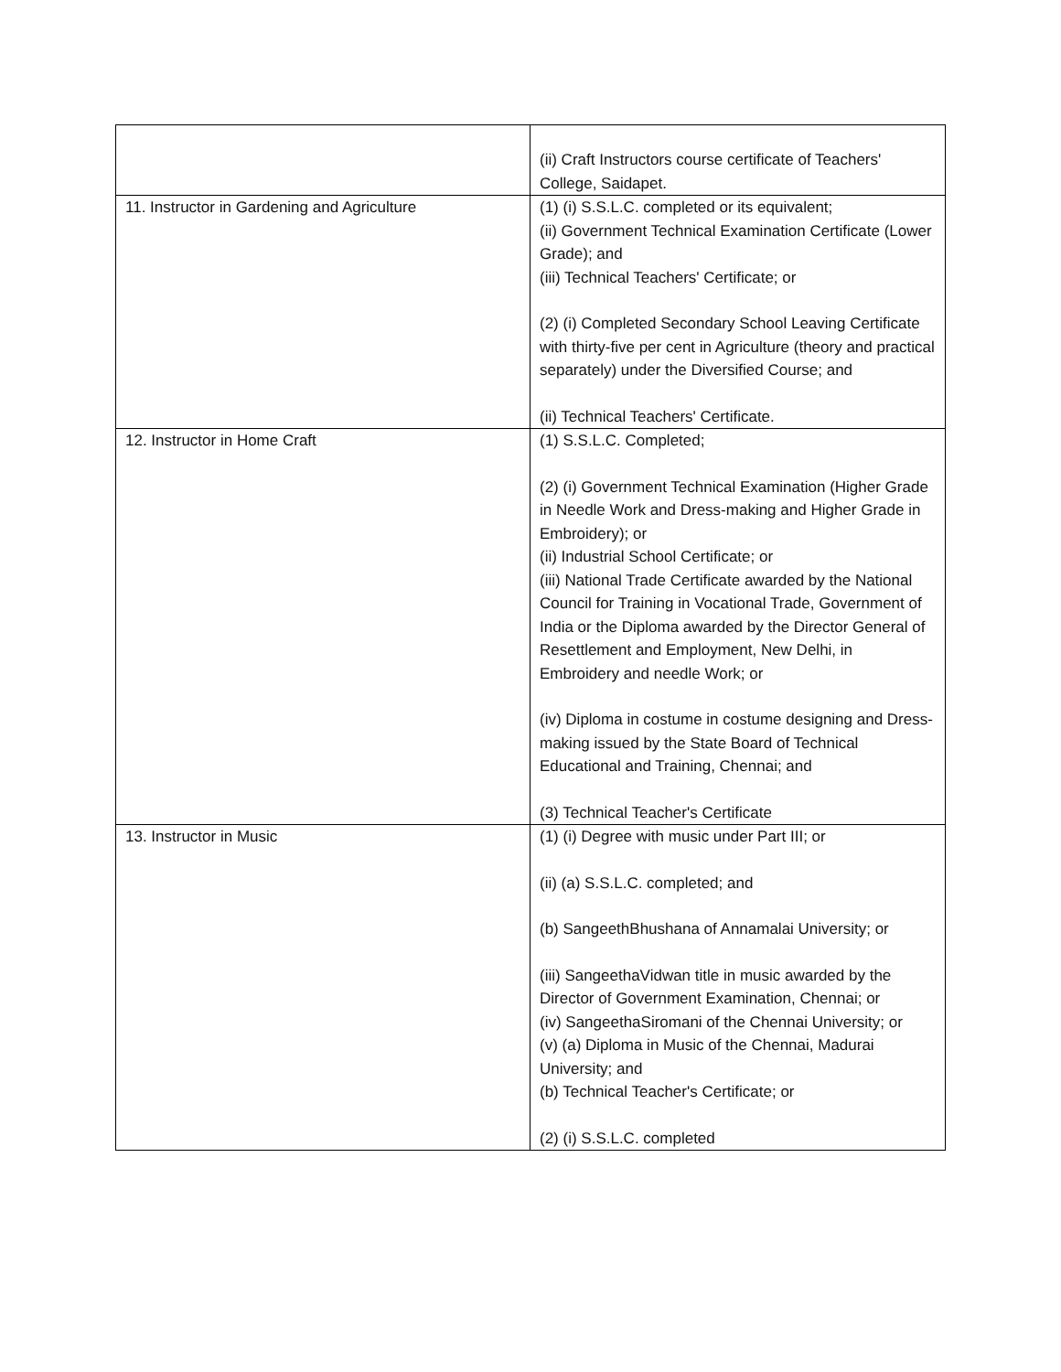| | (ii) Craft Instructors course certificate of Teachers' College, Saidapet. |
| 11. Instructor in Gardening and Agriculture | (1) (i) S.S.L.C. completed or its equivalent; (ii) Government Technical Examination Certificate (Lower Grade); and (iii) Technical Teachers' Certificate; or (2) (i) Completed Secondary School Leaving Certificate with thirty-five per cent in Agriculture (theory and practical separately) under the Diversified Course; and (ii) Technical Teachers' Certificate. |
| 12. Instructor in Home Craft | (1) S.S.L.C. Completed; (2) (i) Government Technical Examination (Higher Grade in Needle Work and Dress-making and Higher Grade in Embroidery); or (ii) Industrial School Certificate; or (iii) National Trade Certificate awarded by the National Council for Training in Vocational Trade, Government of India or the Diploma awarded by the Director General of Resettlement and Employment, New Delhi, in Embroidery and needle Work; or (iv) Diploma in costume in costume designing and Dress-making issued by the State Board of Technical Educational and Training, Chennai; and (3) Technical Teacher's Certificate |
| 13. Instructor in Music | (1) (i) Degree with music under Part III; or (ii) (a) S.S.L.C. completed; and (b) SangeethBhushana of Annamalai University; or (iii) SangeethaVidwan title in music awarded by the Director of Government Examination, Chennai; or (iv) SangeethaSiromani of the Chennai University; or (v) (a) Diploma in Music of the Chennai, Madurai University; and (b) Technical Teacher's Certificate; or (2) (i) S.S.L.C. completed |